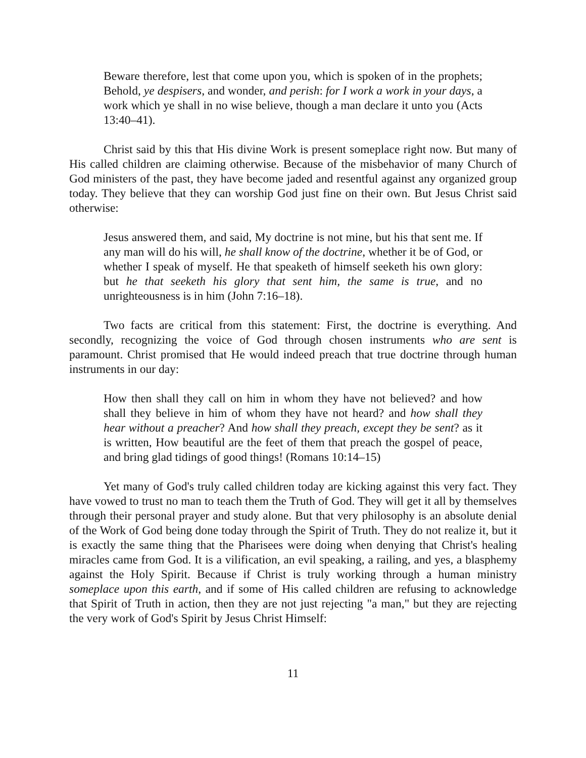Beware therefore, lest that come upon you, which is spoken of in the prophets; Behold, ye despisers, and wonder, and perish: for I work a work in your days, a work which ye shall in no wise believe, though a man declare it unto you (Acts 13:40–41).
Christ said by this that His divine Work is present someplace right now. But many of His called children are claiming otherwise. Because of the misbehavior of many Church of God ministers of the past, they have become jaded and resentful against any organized group today. They believe that they can worship God just fine on their own. But Jesus Christ said otherwise:
Jesus answered them, and said, My doctrine is not mine, but his that sent me. If any man will do his will, he shall know of the doctrine, whether it be of God, or whether I speak of myself. He that speaketh of himself seeketh his own glory: but he that seeketh his glory that sent him, the same is true, and no unrighteousness is in him (John 7:16–18).
Two facts are critical from this statement: First, the doctrine is everything. And secondly, recognizing the voice of God through chosen instruments who are sent is paramount. Christ promised that He would indeed preach that true doctrine through human instruments in our day:
How then shall they call on him in whom they have not believed? and how shall they believe in him of whom they have not heard? and how shall they hear without a preacher? And how shall they preach, except they be sent? as it is written, How beautiful are the feet of them that preach the gospel of peace, and bring glad tidings of good things! (Romans 10:14–15)
Yet many of God's truly called children today are kicking against this very fact. They have vowed to trust no man to teach them the Truth of God. They will get it all by themselves through their personal prayer and study alone. But that very philosophy is an absolute denial of the Work of God being done today through the Spirit of Truth. They do not realize it, but it is exactly the same thing that the Pharisees were doing when denying that Christ's healing miracles came from God. It is a vilification, an evil speaking, a railing, and yes, a blasphemy against the Holy Spirit. Because if Christ is truly working through a human ministry someplace upon this earth, and if some of His called children are refusing to acknowledge that Spirit of Truth in action, then they are not just rejecting "a man," but they are rejecting the very work of God's Spirit by Jesus Christ Himself:
11